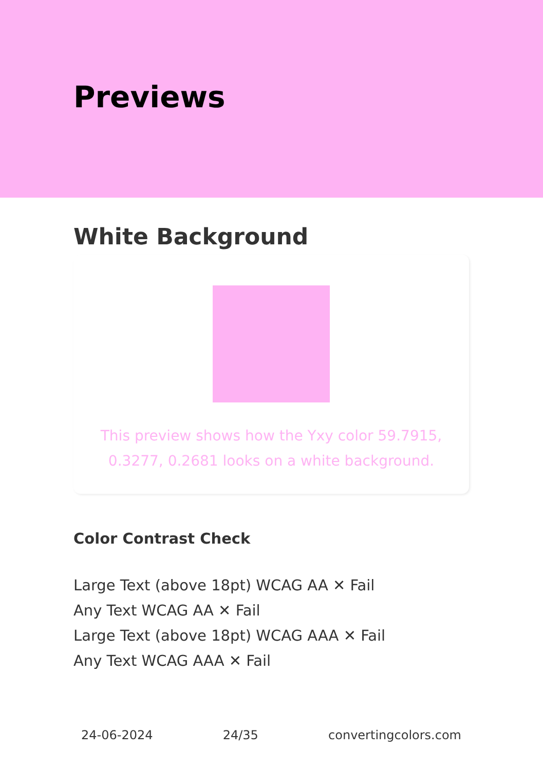Previews
White Background
This preview shows how the Yxy color 59.7915, 0.3277, 0.2681 looks on a white background.
Color Contrast Check
Large Text (above 18pt) WCAG AA ✕ Fail
Any Text WCAG AA ✕ Fail
Large Text (above 18pt) WCAG AAA ✕ Fail
Any Text WCAG AAA ✕ Fail
24-06-2024 24/35 convertingcolors.com